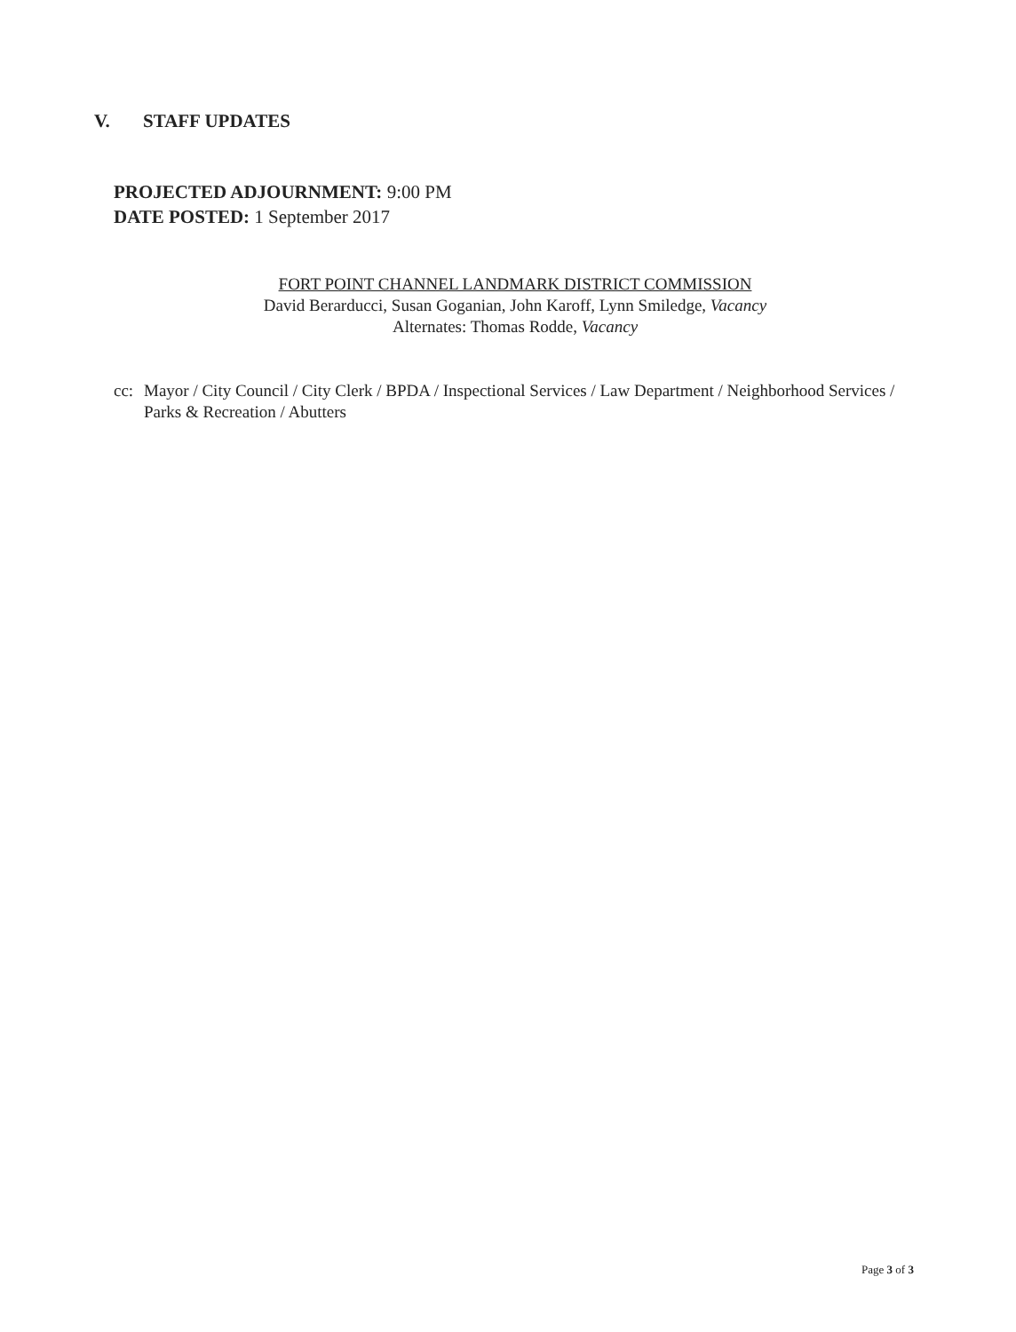V. STAFF UPDATES
PROJECTED ADJOURNMENT: 9:00 PM
DATE POSTED: 1 September 2017
FORT POINT CHANNEL LANDMARK DISTRICT COMMISSION
David Berarducci, Susan Goganian, John Karoff, Lynn Smiledge, Vacancy
Alternates: Thomas Rodde, Vacancy
cc:
Mayor / City Council / City Clerk / BPDA / Inspectional Services / Law Department / Neighborhood Services / Parks & Recreation / Abutters
Page 3 of 3